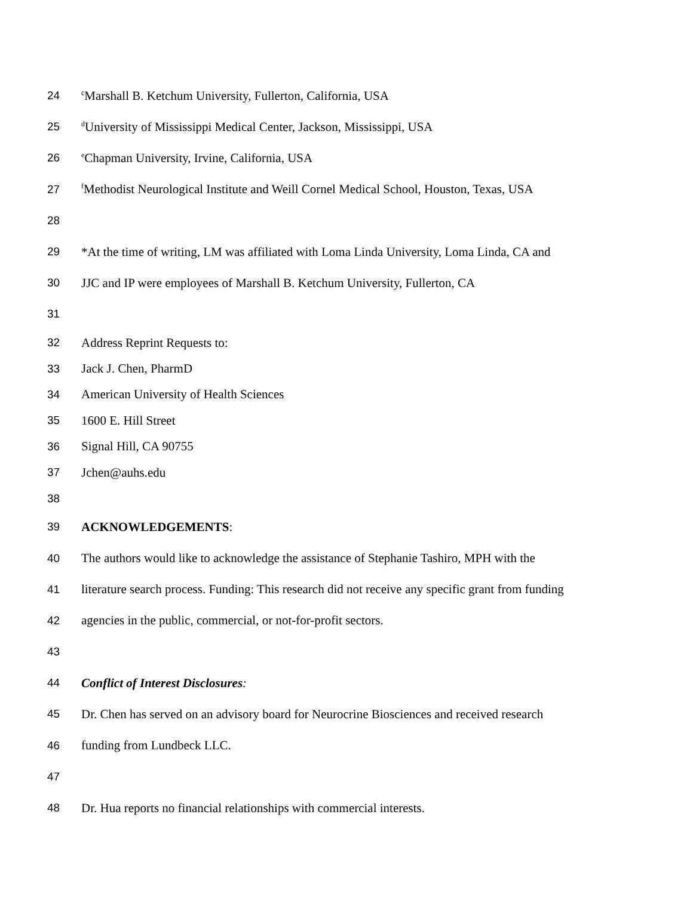24 <sup>c</sup>Marshall B. Ketchum University, Fullerton, California, USA
25 <sup>d</sup>University of Mississippi Medical Center, Jackson, Mississippi, USA
26 <sup>e</sup>Chapman University, Irvine, California, USA
27 <sup>f</sup>Methodist Neurological Institute and Weill Cornel Medical School, Houston, Texas, USA
28
29 *At the time of writing, LM was affiliated with Loma Linda University, Loma Linda, CA and
30 JJC and IP were employees of Marshall B. Ketchum University, Fullerton, CA
31
32 Address Reprint Requests to:
33 Jack J. Chen, PharmD
34 American University of Health Sciences
35 1600 E. Hill Street
36 Signal Hill, CA 90755
37 Jchen@auhs.edu
38
39 ACKNOWLEDGEMENTS:
40 The authors would like to acknowledge the assistance of Stephanie Tashiro, MPH with the
41 literature search process. Funding: This research did not receive any specific grant from funding
42 agencies in the public, commercial, or not-for-profit sectors.
43
44 Conflict of Interest Disclosures:
45 Dr. Chen has served on an advisory board for Neurocrine Biosciences and received research
46 funding from Lundbeck LLC.
47
48 Dr. Hua reports no financial relationships with commercial interests.